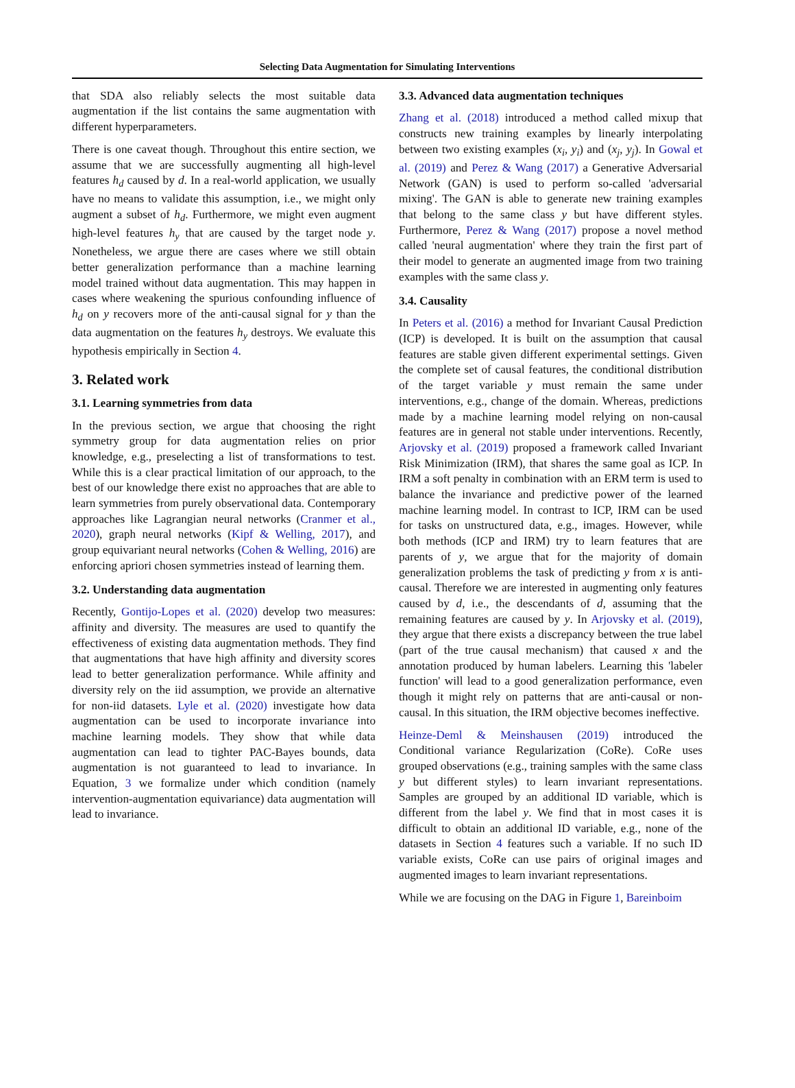Selecting Data Augmentation for Simulating Interventions
that SDA also reliably selects the most suitable data augmentation if the list contains the same augmentation with different hyperparameters.
There is one caveat though. Throughout this entire section, we assume that we are successfully augmenting all high-level features h<sub>d</sub> caused by d. In a real-world application, we usually have no means to validate this assumption, i.e., we might only augment a subset of h<sub>d</sub>. Furthermore, we might even augment high-level features h<sub>y</sub> that are caused by the target node y. Nonetheless, we argue there are cases where we still obtain better generalization performance than a machine learning model trained without data augmentation. This may happen in cases where weakening the spurious confounding influence of h<sub>d</sub> on y recovers more of the anti-causal signal for y than the data augmentation on the features h<sub>y</sub> destroys. We evaluate this hypothesis empirically in Section 4.
3. Related work
3.1. Learning symmetries from data
In the previous section, we argue that choosing the right symmetry group for data augmentation relies on prior knowledge, e.g., preselecting a list of transformations to test. While this is a clear practical limitation of our approach, to the best of our knowledge there exist no approaches that are able to learn symmetries from purely observational data. Contemporary approaches like Lagrangian neural networks (Cranmer et al., 2020), graph neural networks (Kipf & Welling, 2017), and group equivariant neural networks (Cohen & Welling, 2016) are enforcing apriori chosen symmetries instead of learning them.
3.2. Understanding data augmentation
Recently, Gontijo-Lopes et al. (2020) develop two measures: affinity and diversity. The measures are used to quantify the effectiveness of existing data augmentation methods. They find that augmentations that have high affinity and diversity scores lead to better generalization performance. While affinity and diversity rely on the iid assumption, we provide an alternative for non-iid datasets. Lyle et al. (2020) investigate how data augmentation can be used to incorporate invariance into machine learning models. They show that while data augmentation can lead to tighter PAC-Bayes bounds, data augmentation is not guaranteed to lead to invariance. In Equation, 3 we formalize under which condition (namely intervention-augmentation equivariance) data augmentation will lead to invariance.
3.3. Advanced data augmentation techniques
Zhang et al. (2018) introduced a method called mixup that constructs new training examples by linearly interpolating between two existing examples (x<sub>i</sub>, y<sub>i</sub>) and (x<sub>j</sub>, y<sub>j</sub>). In Gowal et al. (2019) and Perez & Wang (2017) a Generative Adversarial Network (GAN) is used to perform so-called 'adversarial mixing'. The GAN is able to generate new training examples that belong to the same class y but have different styles. Furthermore, Perez & Wang (2017) propose a novel method called 'neural augmentation' where they train the first part of their model to generate an augmented image from two training examples with the same class y.
3.4. Causality
In Peters et al. (2016) a method for Invariant Causal Prediction (ICP) is developed. It is built on the assumption that causal features are stable given different experimental settings. Given the complete set of causal features, the conditional distribution of the target variable y must remain the same under interventions, e.g., change of the domain. Whereas, predictions made by a machine learning model relying on non-causal features are in general not stable under interventions. Recently, Arjovsky et al. (2019) proposed a framework called Invariant Risk Minimization (IRM), that shares the same goal as ICP. In IRM a soft penalty in combination with an ERM term is used to balance the invariance and predictive power of the learned machine learning model. In contrast to ICP, IRM can be used for tasks on unstructured data, e.g., images. However, while both methods (ICP and IRM) try to learn features that are parents of y, we argue that for the majority of domain generalization problems the task of predicting y from x is anti-causal. Therefore we are interested in augmenting only features caused by d, i.e., the descendants of d, assuming that the remaining features are caused by y. In Arjovsky et al. (2019), they argue that there exists a discrepancy between the true label (part of the true causal mechanism) that caused x and the annotation produced by human labelers. Learning this 'labeler function' will lead to a good generalization performance, even though it might rely on patterns that are anti-causal or non-causal. In this situation, the IRM objective becomes ineffective.
Heinze-Deml & Meinshausen (2019) introduced the Conditional variance Regularization (CoRe). CoRe uses grouped observations (e.g., training samples with the same class y but different styles) to learn invariant representations. Samples are grouped by an additional ID variable, which is different from the label y. We find that in most cases it is difficult to obtain an additional ID variable, e.g., none of the datasets in Section 4 features such a variable. If no such ID variable exists, CoRe can use pairs of original images and augmented images to learn invariant representations.
While we are focusing on the DAG in Figure 1, Bareinboim